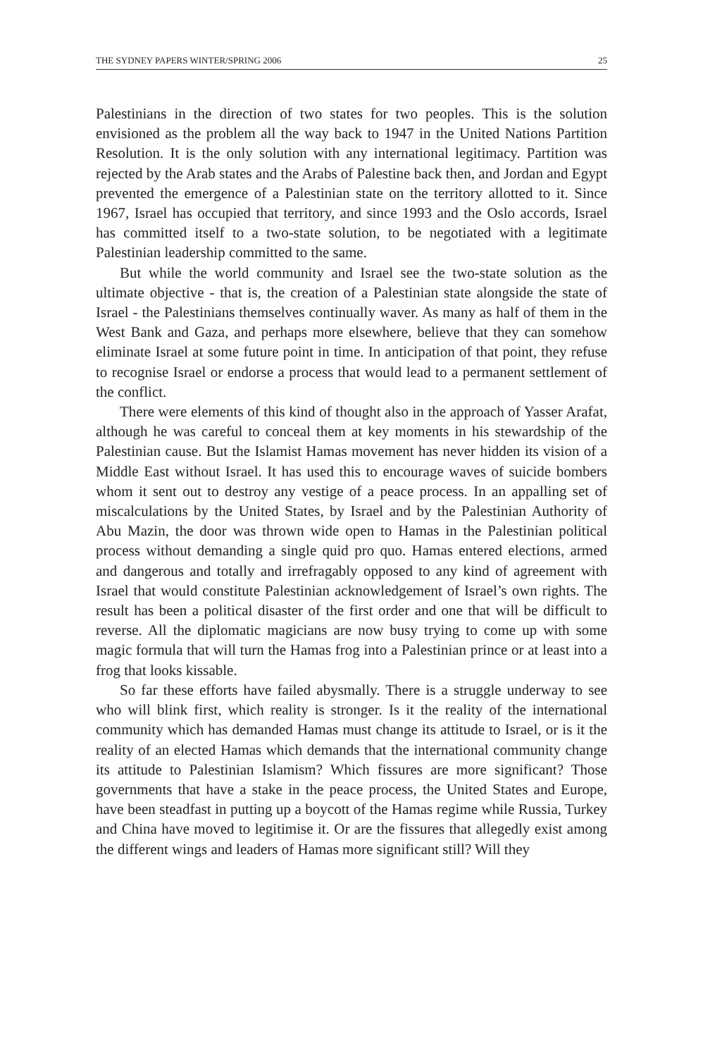THE SYDNEY PAPERS WINTER/SPRING 2006 25
Palestinians in the direction of two states for two peoples. This is the solution envisioned as the problem all the way back to 1947 in the United Nations Partition Resolution. It is the only solution with any international legitimacy. Partition was rejected by the Arab states and the Arabs of Palestine back then, and Jordan and Egypt prevented the emergence of a Palestinian state on the territory allotted to it. Since 1967, Israel has occupied that territory, and since 1993 and the Oslo accords, Israel has committed itself to a two-state solution, to be nego­tiated with a legitimate Palestinian leadership committed to the same.
But while the world community and Israel see the two-state solution as the ultimate objective - that is, the creation of a Palestinian state alongside the state of Israel - the Palestinians themselves contin­ually waver. As many as half of them in the West Bank and Gaza, and perhaps more elsewhere, believe that they can somehow eliminate Israel at some future point in time. In anticipation of that point, they refuse to recognise Israel or endorse a process that would lead to a permanent settlement of the conflict.
There were elements of this kind of thought also in the approach of Yasser Arafat, although he was careful to conceal them at key moments in his stewardship of the Palestinian cause. But the Islamist Hamas movement has never hidden its vision of a Middle East without Israel. It has used this to encourage waves of suicide bombers whom it sent out to destroy any vestige of a peace process. In an appalling set of miscalculations by the United States, by Israel and by the Pales­tinian Authority of Abu Mazin, the door was thrown wide open to Hamas in the Palestinian political process without demanding a single quid pro quo. Hamas entered elections, armed and dangerous and totally and irrefragably opposed to any kind of agreement with Israel that would constitute Palestinian acknowledgement of Israel’s own rights. The result has been a political disaster of the first order and one that will be difficult to reverse. All the diplomatic magicians are now busy trying to come up with some magic formula that will turn the Hamas frog into a Palestinian prince or at least into a frog that looks kissable.
So far these efforts have failed abysmally. There is a struggle underway to see who will blink first, which reality is stronger. Is it the reality of the international community which has demanded Hamas must change its attitude to Israel, or is it the reality of an elected Hamas which demands that the international community change its attitude to Palestinian Islamism? Which fissures are more significant? Those governments that have a stake in the peace process, the United States and Europe, have been steadfast in putting up a boycott of the Hamas regime while Russia, Turkey and China have moved to legitimise it. Or are the fissures that allegedly exist among the different wings and leaders of Hamas more significant still? Will they